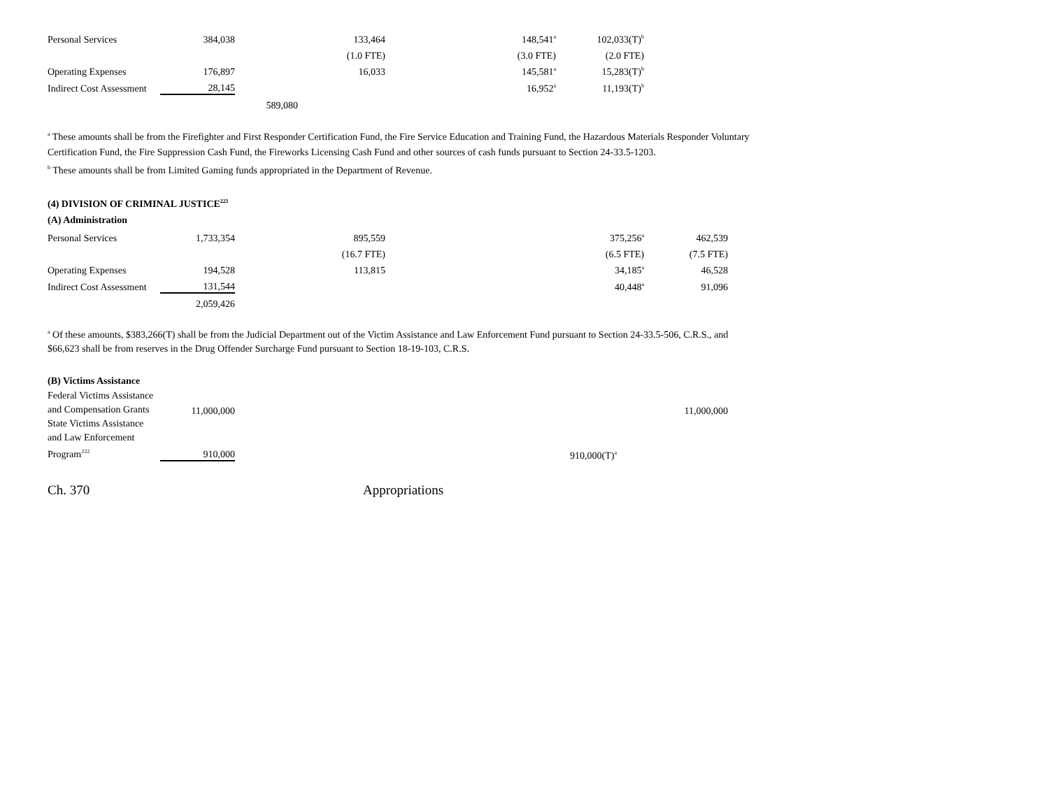| Personal Services | 384,038 | | 133,464 | 148,541<sup>a</sup> | 102,033(T)<sup>b</sup> | | |
| | | | (1.0 FTE) | (3.0 FTE) | (2.0 FTE) | | |
| Operating Expenses | 176,897 | | 16,033 | 145,581<sup>a</sup> | 15,283(T)<sup>b</sup> | | |
| Indirect Cost Assessment | 28,145 | | | 16,952<sup>a</sup> | 11,193(T)<sup>b</sup> | | |
| | | 589,080 | | | | | |
<sup>a</sup> These amounts shall be from the Firefighter and First Responder Certification Fund, the Fire Service Education and Training Fund, the Hazardous Materials Responder Voluntary Certification Fund, the Fire Suppression Cash Fund, the Fireworks Licensing Cash Fund and other sources of cash funds pursuant to Section 24-33.5-1203.
<sup>b</sup> These amounts shall be from Limited Gaming funds appropriated in the Department of Revenue.
(4) DIVISION OF CRIMINAL JUSTICE<sup>221</sup>
(A) Administration
| Personal Services | 1,733,354 | | 895,559 | | 375,256<sup>a</sup> | 462,539 |
| | | | (16.7 FTE) | | (6.5 FTE) | (7.5 FTE) |
| Operating Expenses | 194,528 | | 113,815 | | 34,185<sup>a</sup> | 46,528 |
| Indirect Cost Assessment | 131,544 | | | | 40,448<sup>a</sup> | 91,096 |
| | 2,059,426 | | | | | |
<sup>a</sup> Of these amounts, $383,266(T) shall be from the Judicial Department out of the Victim Assistance and Law Enforcement Fund pursuant to Section 24-33.5-506, C.R.S., and $66,623 shall be from reserves in the Drug Offender Surcharge Fund pursuant to Section 18-19-103, C.R.S.
(B) Victims Assistance
| Federal Victims Assistance and Compensation Grants | 11,000,000 | | | | | 11,000,000 |
| State Victims Assistance and Law Enforcement Program<sup>222</sup> | 910,000 | | | | 910,000(T)<sup>a</sup> | |
Ch. 370 Appropriations